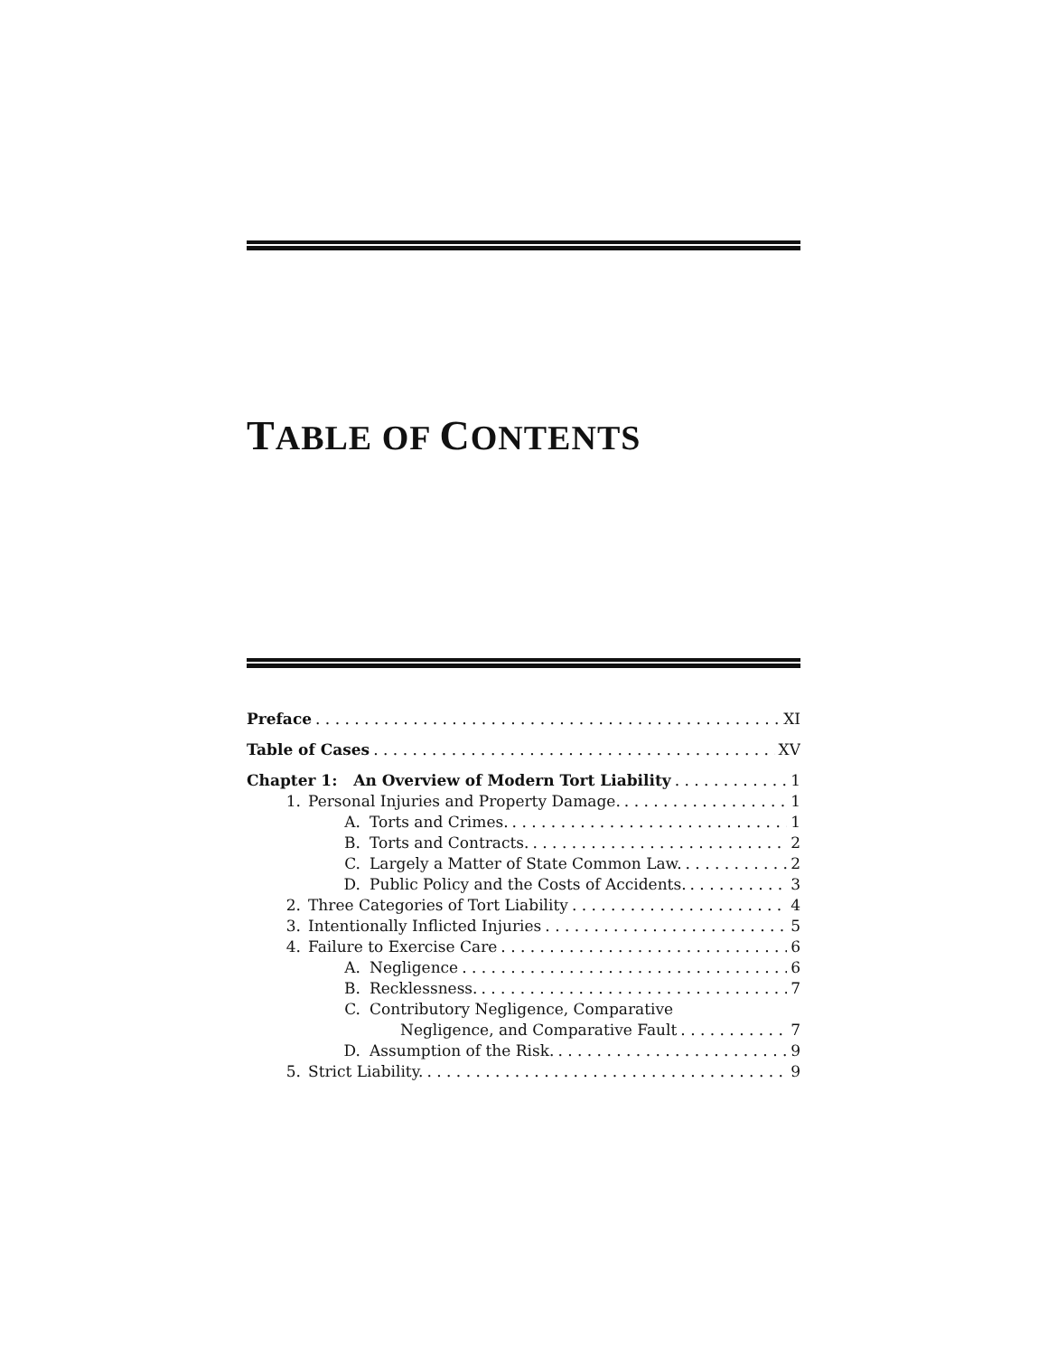TABLE OF CONTENTS
Preface XI
Table of Cases XV
Chapter 1: An Overview of Modern Tort Liability 1
1. Personal Injuries and Property Damage. 1
A. Torts and Crimes. 1
B. Torts and Contracts. 2
C. Largely a Matter of State Common Law. 2
D. Public Policy and the Costs of Accidents. 3
2. Three Categories of Tort Liability 4
3. Intentionally Inflicted Injuries 5
4. Failure to Exercise Care 6
A. Negligence 6
B. Recklessness. 7
C. Contributory Negligence, Comparative
Negligence, and Comparative Fault 7
D. Assumption of the Risk. 9
5. Strict Liability. 9